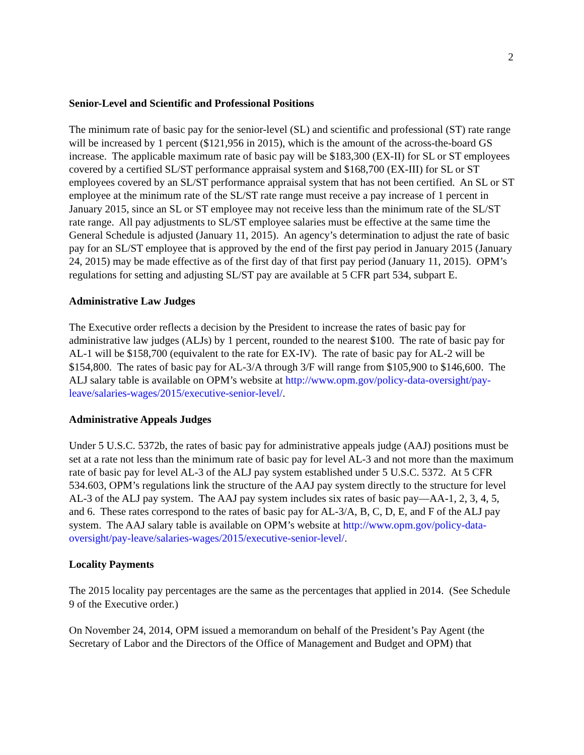2
Senior-Level and Scientific and Professional Positions
The minimum rate of basic pay for the senior-level (SL) and scientific and professional (ST) rate range will be increased by 1 percent ($121,956 in 2015), which is the amount of the across-the-board GS increase. The applicable maximum rate of basic pay will be $183,300 (EX-II) for SL or ST employees covered by a certified SL/ST performance appraisal system and $168,700 (EX-III) for SL or ST employees covered by an SL/ST performance appraisal system that has not been certified. An SL or ST employee at the minimum rate of the SL/ST rate range must receive a pay increase of 1 percent in January 2015, since an SL or ST employee may not receive less than the minimum rate of the SL/ST rate range. All pay adjustments to SL/ST employee salaries must be effective at the same time the General Schedule is adjusted (January 11, 2015). An agency’s determination to adjust the rate of basic pay for an SL/ST employee that is approved by the end of the first pay period in January 2015 (January 24, 2015) may be made effective as of the first day of that first pay period (January 11, 2015). OPM’s regulations for setting and adjusting SL/ST pay are available at 5 CFR part 534, subpart E.
Administrative Law Judges
The Executive order reflects a decision by the President to increase the rates of basic pay for administrative law judges (ALJs) by 1 percent, rounded to the nearest $100. The rate of basic pay for AL-1 will be $158,700 (equivalent to the rate for EX-IV). The rate of basic pay for AL-2 will be $154,800. The rates of basic pay for AL-3/A through 3/F will range from $105,900 to $146,600. The ALJ salary table is available on OPM’s website at http://www.opm.gov/policy-data-oversight/pay-leave/salaries-wages/2015/executive-senior-level/.
Administrative Appeals Judges
Under 5 U.S.C. 5372b, the rates of basic pay for administrative appeals judge (AAJ) positions must be set at a rate not less than the minimum rate of basic pay for level AL-3 and not more than the maximum rate of basic pay for level AL-3 of the ALJ pay system established under 5 U.S.C. 5372. At 5 CFR 534.603, OPM’s regulations link the structure of the AAJ pay system directly to the structure for level AL-3 of the ALJ pay system. The AAJ pay system includes six rates of basic pay—AA-1, 2, 3, 4, 5, and 6. These rates correspond to the rates of basic pay for AL-3/A, B, C, D, E, and F of the ALJ pay system. The AAJ salary table is available on OPM’s website at http://www.opm.gov/policy-data-oversight/pay-leave/salaries-wages/2015/executive-senior-level/.
Locality Payments
The 2015 locality pay percentages are the same as the percentages that applied in 2014. (See Schedule 9 of the Executive order.)
On November 24, 2014, OPM issued a memorandum on behalf of the President’s Pay Agent (the Secretary of Labor and the Directors of the Office of Management and Budget and OPM) that